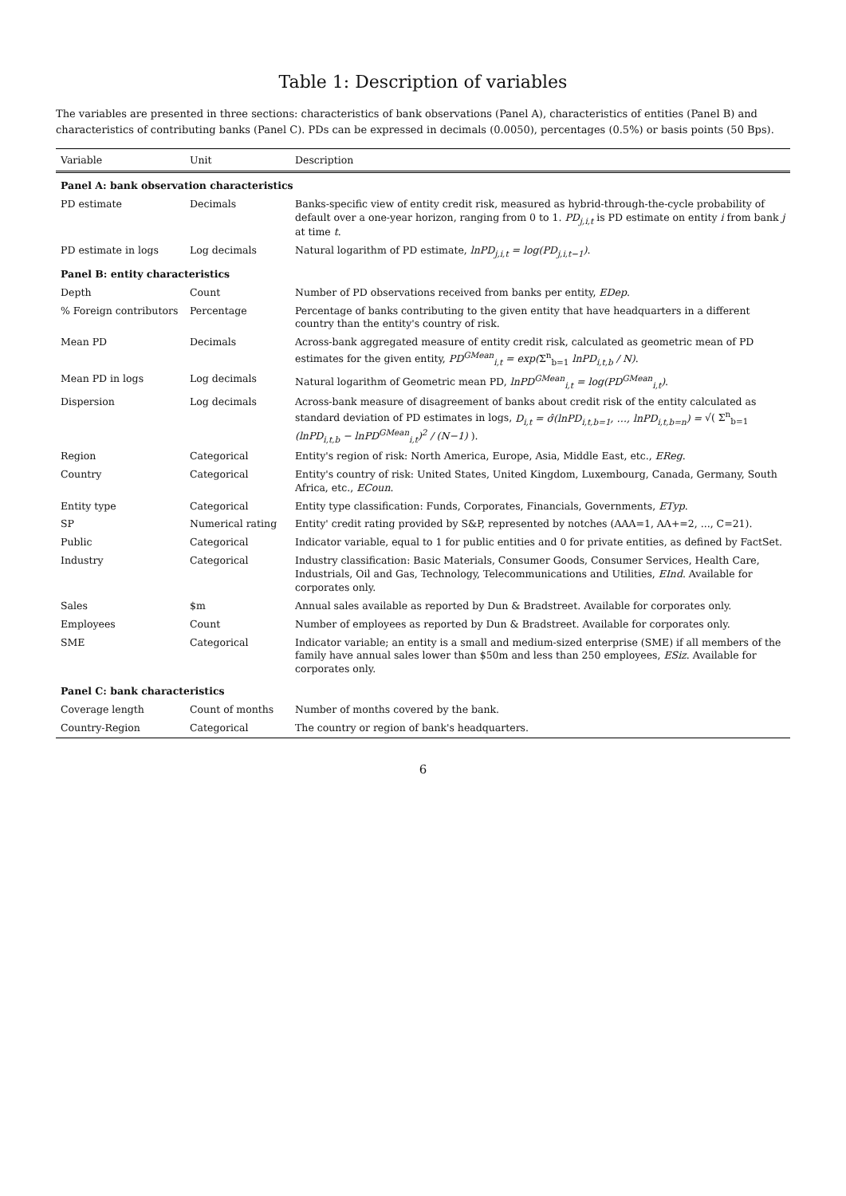Table 1: Description of variables
The variables are presented in three sections: characteristics of bank observations (Panel A), characteristics of entities (Panel B) and characteristics of contributing banks (Panel C). PDs can be expressed in decimals (0.0050), percentages (0.5%) or basis points (50 Bps).
| Variable | Unit | Description |
| --- | --- | --- |
| Panel A: bank observation characteristics | | |
| PD estimate | Decimals | Banks-specific view of entity credit risk, measured as hybrid-through-the-cycle probability of default over a one-year horizon, ranging from 0 to 1. PD<sub>j,i,t</sub> is PD estimate on entity i from bank j at time t . |
| PD estimate in logs | Log decimals | Natural logarithm of PD estimate, lnPD<sub>j,i,t</sub> = log(PD<sub>j,i,t−1</sub>) . |
| Panel B: entity characteristics | | |
| Depth | Count | Number of PD observations received from banks per entity, EDep . |
| % Foreign contributors | Percentage | Percentage of banks contributing to the given entity that have headquarters in a different country than the entity's country of risk. |
| Mean PD | Decimals | Across-bank aggregated measure of entity credit risk, calculated as geometric mean of PD estimates for the given entity, PD<sup>GMean</sup><sub>i,t</sub> = exp( Σ<sup>n</sup><sub>b=1</sub> lnPD<sub>i,t,b</sub> / N) . |
| Mean PD in logs | Log decimals | Natural logarithm of Geometric mean PD, lnPD<sup>GMean</sup><sub>i,t</sub> = log(PD<sup>GMean</sup><sub>i,t</sub>) . |
| Dispersion | Log decimals | Across-bank measure of disagreement of banks about credit risk of the entity calculated as standard deviation of PD estimates in logs, D<sub>i,t</sub> = σ̂(lnPD<sub>i,t,b=1</sub>, …, lnPD<sub>i,t,b=n</sub>) = √( Σ<sup>n</sup><sub>b=1</sub> (lnPD<sub>i,t,b</sub> − lnPD<sup>GMean</sup><sub>i,t</sub>)<sup>2</sup> / (N−1) ). |
| Region | Categorical | Entity's region of risk: North America, Europe, Asia, Middle East, etc., EReg . |
| Country | Categorical | Entity's country of risk: United States, United Kingdom, Luxembourg, Canada, Germany, South Africa, etc., ECoun . |
| Entity type | Categorical | Entity type classification: Funds, Corporates, Financials, Governments, ETyp . |
| SP | Numerical rating | Entity' credit rating provided by S&P, represented by notches (AAA=1, AA+=2, ..., C=21). |
| Public | Categorical | Indicator variable, equal to 1 for public entities and 0 for private entities, as defined by FactSet. |
| Industry | Categorical | Industry classification: Basic Materials, Consumer Goods, Consumer Services, Health Care, Industrials, Oil and Gas, Technology, Telecommunications and Utilities, EInd . Available for corporates only. |
| Sales | $m | Annual sales available as reported by Dun & Bradstreet. Available for corporates only. |
| Employees | Count | Number of employees as reported by Dun & Bradstreet. Available for corporates only. |
| SME | Categorical | Indicator variable; an entity is a small and medium-sized enterprise (SME) if all members of the family have annual sales lower than $50m and less than 250 employees, ESiz . Available for corporates only. |
| Panel C: bank characteristics | | |
| Coverage length | Count of months | Number of months covered by the bank. |
| Country-Region | Categorical | The country or region of bank's headquarters. |
6